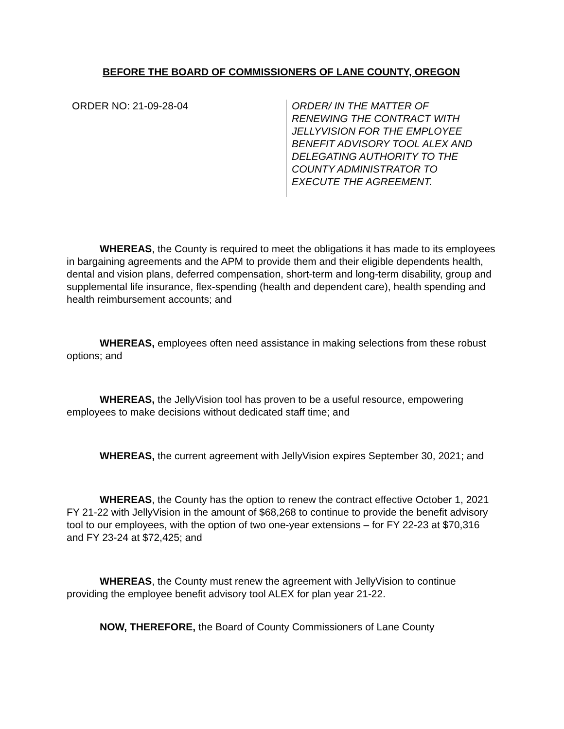BEFORE THE BOARD OF COMMISSIONERS OF LANE COUNTY, OREGON
ORDER NO: 21-09-28-04
ORDER/ IN THE MATTER OF
RENEWING THE CONTRACT WITH
JELLYVISION FOR THE EMPLOYEE
BENEFIT ADVISORY TOOL ALEX AND
DELEGATING AUTHORITY TO THE
COUNTY ADMINISTRATOR TO
EXECUTE THE AGREEMENT.
WHEREAS, the County is required to meet the obligations it has made to its employees in bargaining agreements and the APM to provide them and their eligible dependents health, dental and vision plans, deferred compensation, short-term and long-term disability, group and supplemental life insurance, flex-spending (health and dependent care), health spending and health reimbursement accounts; and
WHEREAS, employees often need assistance in making selections from these robust options; and
WHEREAS, the JellyVision tool has proven to be a useful resource, empowering employees to make decisions without dedicated staff time; and
WHEREAS, the current agreement with JellyVision expires September 30, 2021; and
WHEREAS, the County has the option to renew the contract effective October 1, 2021 FY 21-22 with JellyVision in the amount of $68,268 to continue to provide the benefit advisory tool to our employees, with the option of two one-year extensions – for FY 22-23 at $70,316 and FY 23-24 at $72,425; and
WHEREAS, the County must renew the agreement with JellyVision to continue providing the employee benefit advisory tool ALEX for plan year 21-22.
NOW, THEREFORE, the Board of County Commissioners of Lane County